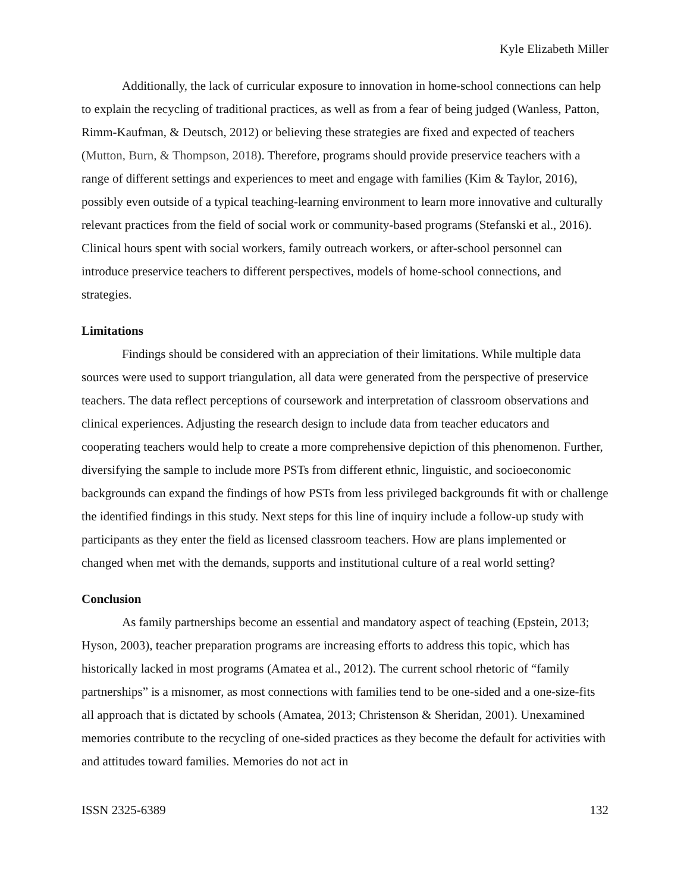Kyle Elizabeth Miller
Additionally, the lack of curricular exposure to innovation in home-school connections can help to explain the recycling of traditional practices, as well as from a fear of being judged (Wanless, Patton, Rimm-Kaufman, & Deutsch, 2012) or believing these strategies are fixed and expected of teachers (Mutton, Burn, & Thompson, 2018). Therefore, programs should provide preservice teachers with a range of different settings and experiences to meet and engage with families (Kim & Taylor, 2016), possibly even outside of a typical teaching-learning environment to learn more innovative and culturally relevant practices from the field of social work or community-based programs (Stefanski et al., 2016). Clinical hours spent with social workers, family outreach workers, or after-school personnel can introduce preservice teachers to different perspectives, models of home-school connections, and strategies.
Limitations
Findings should be considered with an appreciation of their limitations. While multiple data sources were used to support triangulation, all data were generated from the perspective of preservice teachers. The data reflect perceptions of coursework and interpretation of classroom observations and clinical experiences. Adjusting the research design to include data from teacher educators and cooperating teachers would help to create a more comprehensive depiction of this phenomenon. Further, diversifying the sample to include more PSTs from different ethnic, linguistic, and socioeconomic backgrounds can expand the findings of how PSTs from less privileged backgrounds fit with or challenge the identified findings in this study. Next steps for this line of inquiry include a follow-up study with participants as they enter the field as licensed classroom teachers. How are plans implemented or changed when met with the demands, supports and institutional culture of a real world setting?
Conclusion
As family partnerships become an essential and mandatory aspect of teaching (Epstein, 2013; Hyson, 2003), teacher preparation programs are increasing efforts to address this topic, which has historically lacked in most programs (Amatea et al., 2012). The current school rhetoric of “family partnerships” is a misnomer, as most connections with families tend to be one-sided and a one-size-fits all approach that is dictated by schools (Amatea, 2013; Christenson & Sheridan, 2001). Unexamined memories contribute to the recycling of one-sided practices as they become the default for activities with and attitudes toward families. Memories do not act in
ISSN 2325-6389 132